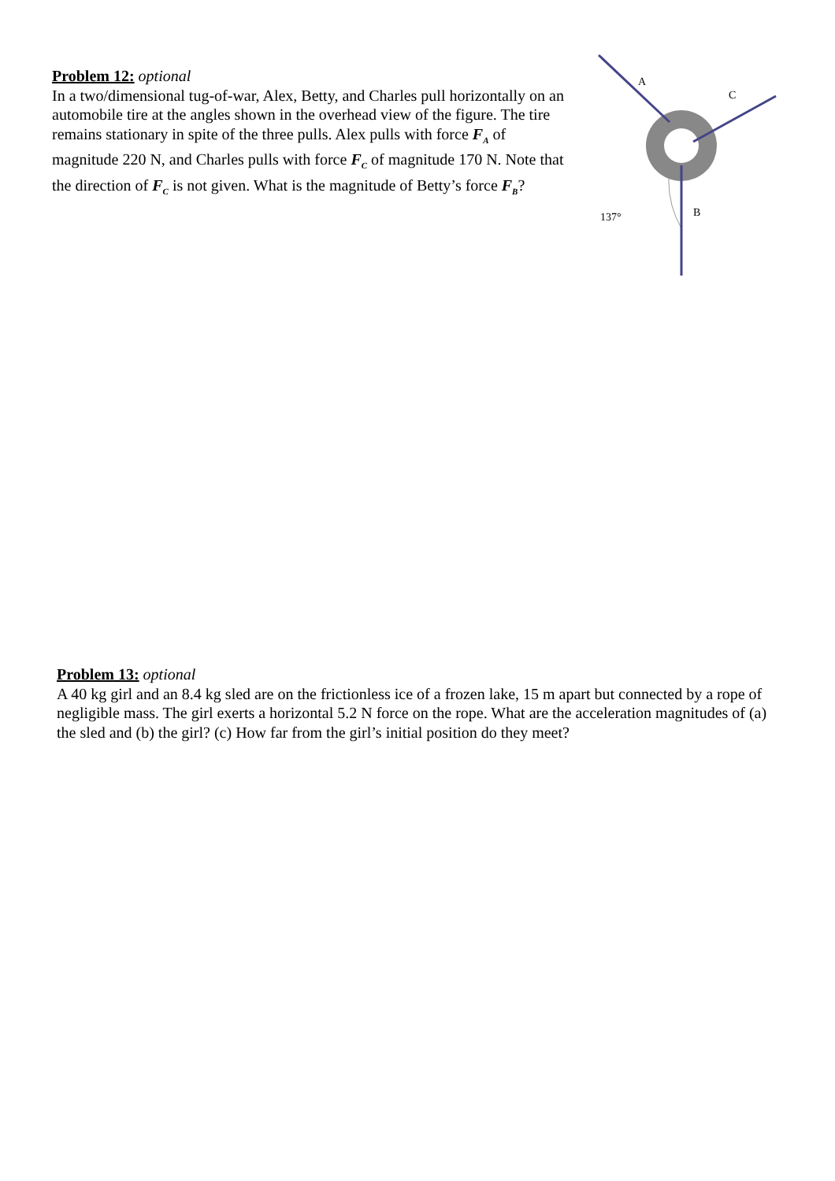Problem 12: optional
In a two/dimensional tug-of-war, Alex, Betty, and Charles pull horizontally on an automobile tire at the angles shown in the overhead view of the figure. The tire remains stationary in spite of the three pulls. Alex pulls with force F<sub>A</sub> of magnitude 220 N, and Charles pulls with force F<sub>C</sub> of magnitude 170 N. Note that the direction of F<sub>C</sub> is not given. What is the magnitude of Betty’s force F<sub>B</sub>?
A
C
B
137°
Problem 13: optional
A 40 kg girl and an 8.4 kg sled are on the frictionless ice of a frozen lake, 15 m apart but connected by a rope of negligible mass. The girl exerts a horizontal 5.2 N force on the rope. What are the acceleration magnitudes of (a) the sled and (b) the girl? (c) How far from the girl’s initial position do they meet?